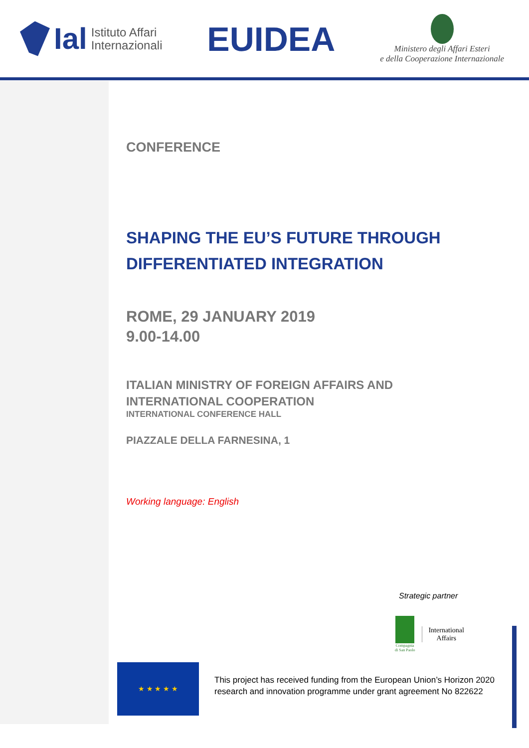Ial Istituto Affari
Internazionali
EUIDEA
Ministero degli Affari Esteri
e della Cooperazione Internazionale
CONFERENCE
SHAPING THE EU’S FUTURE THROUGH
DIFFERENTIATED INTEGRATION
ROME, 29 JANUARY 2019
9.00-14.00
ITALIAN MINISTRY OF FOREIGN AFFAIRS AND
INTERNATIONAL COOPERATION
INTERNATIONAL CONFERENCE HALL
PIAZZALE DELLA FARNESINA, 1
Working language: English
Strategic partner
Compagnia
di San Paolo
International
Affairs
★ ★ ★ ★ ★
This project has received funding from the European Union’s Horizon 2020
research and innovation programme under grant agreement No 822622